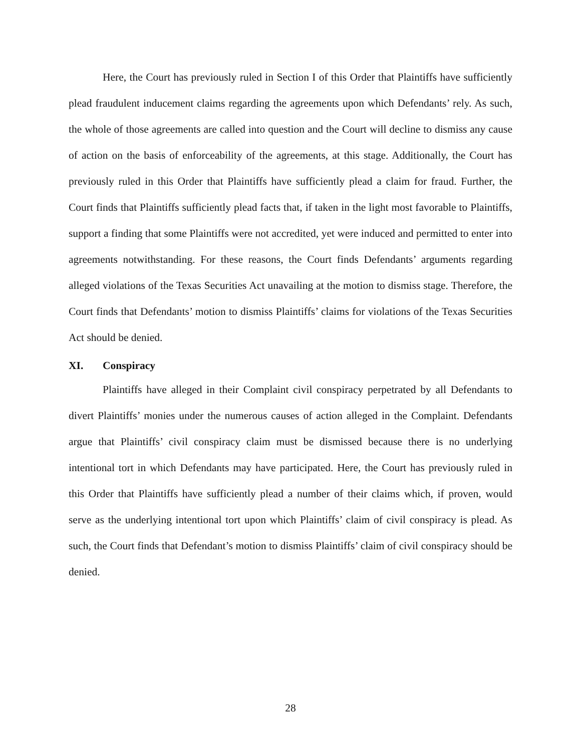Here, the Court has previously ruled in Section I of this Order that Plaintiffs have sufficiently plead fraudulent inducement claims regarding the agreements upon which Defendants’ rely. As such, the whole of those agreements are called into question and the Court will decline to dismiss any cause of action on the basis of enforceability of the agreements, at this stage. Additionally, the Court has previously ruled in this Order that Plaintiffs have sufficiently plead a claim for fraud. Further, the Court finds that Plaintiffs sufficiently plead facts that, if taken in the light most favorable to Plaintiffs, support a finding that some Plaintiffs were not accredited, yet were induced and permitted to enter into agreements notwithstanding. For these reasons, the Court finds Defendants’ arguments regarding alleged violations of the Texas Securities Act unavailing at the motion to dismiss stage. Therefore, the Court finds that Defendants’ motion to dismiss Plaintiffs’ claims for violations of the Texas Securities Act should be denied.
XI. Conspiracy
Plaintiffs have alleged in their Complaint civil conspiracy perpetrated by all Defendants to divert Plaintiffs’ monies under the numerous causes of action alleged in the Complaint. Defendants argue that Plaintiffs’ civil conspiracy claim must be dismissed because there is no underlying intentional tort in which Defendants may have participated. Here, the Court has previously ruled in this Order that Plaintiffs have sufficiently plead a number of their claims which, if proven, would serve as the underlying intentional tort upon which Plaintiffs’ claim of civil conspiracy is plead. As such, the Court finds that Defendant’s motion to dismiss Plaintiffs’ claim of civil conspiracy should be denied.
28